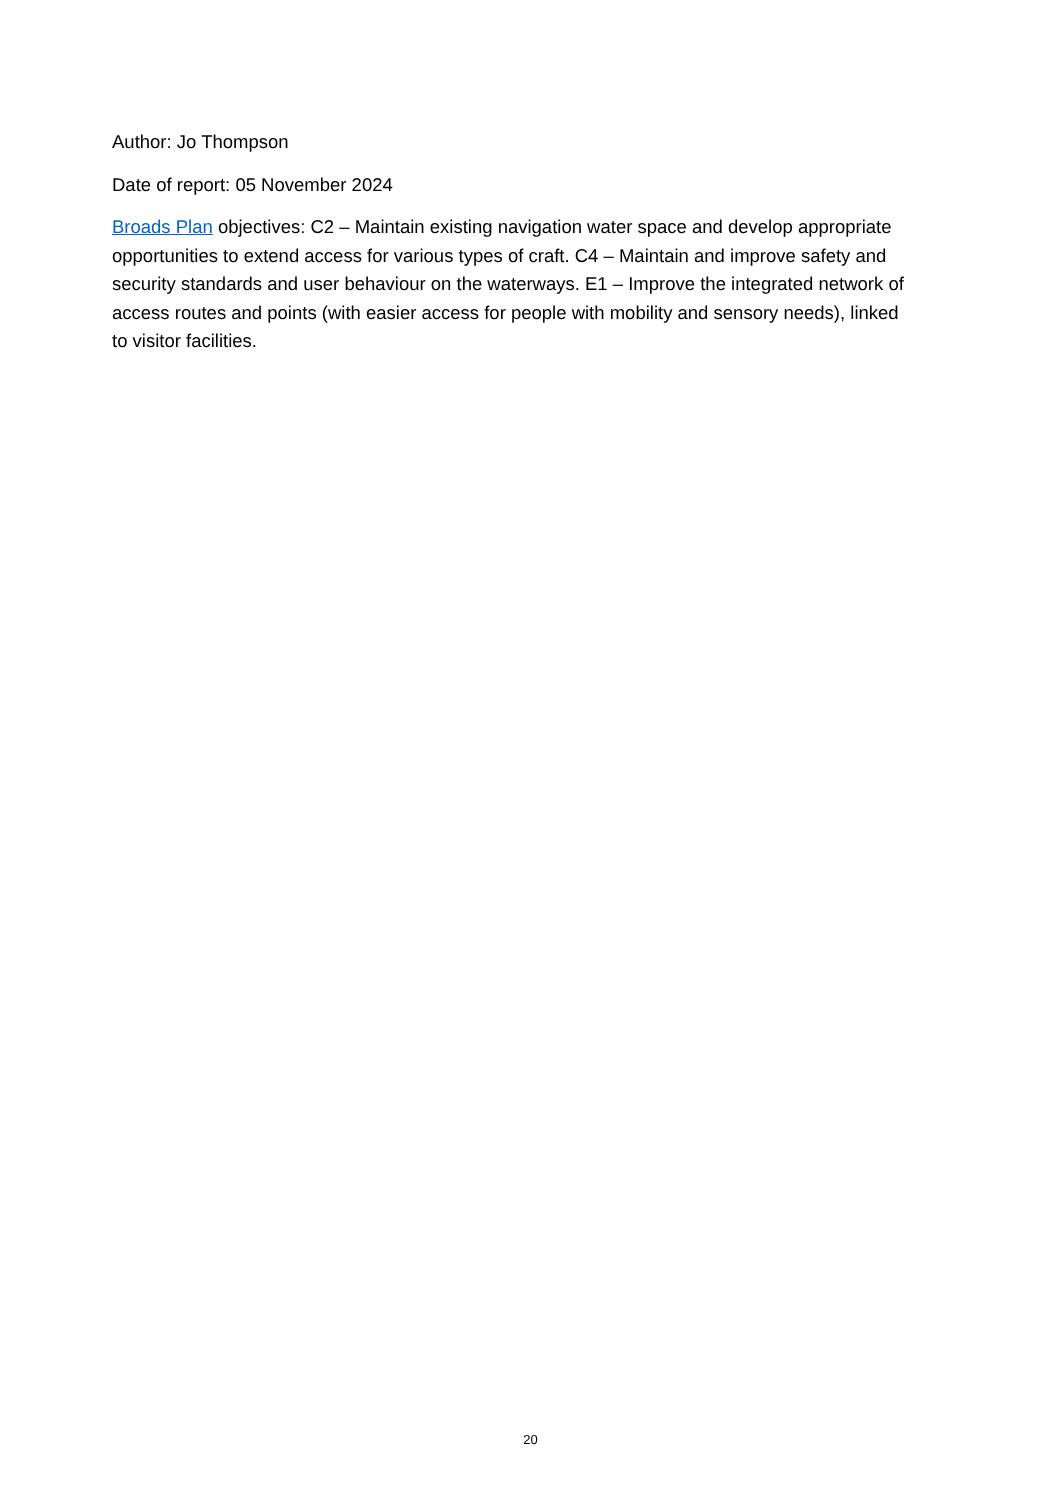Author: Jo Thompson
Date of report: 05 November 2024
Broads Plan objectives: C2 – Maintain existing navigation water space and develop appropriate opportunities to extend access for various types of craft. C4 – Maintain and improve safety and security standards and user behaviour on the waterways. E1 – Improve the integrated network of access routes and points (with easier access for people with mobility and sensory needs), linked to visitor facilities.
20